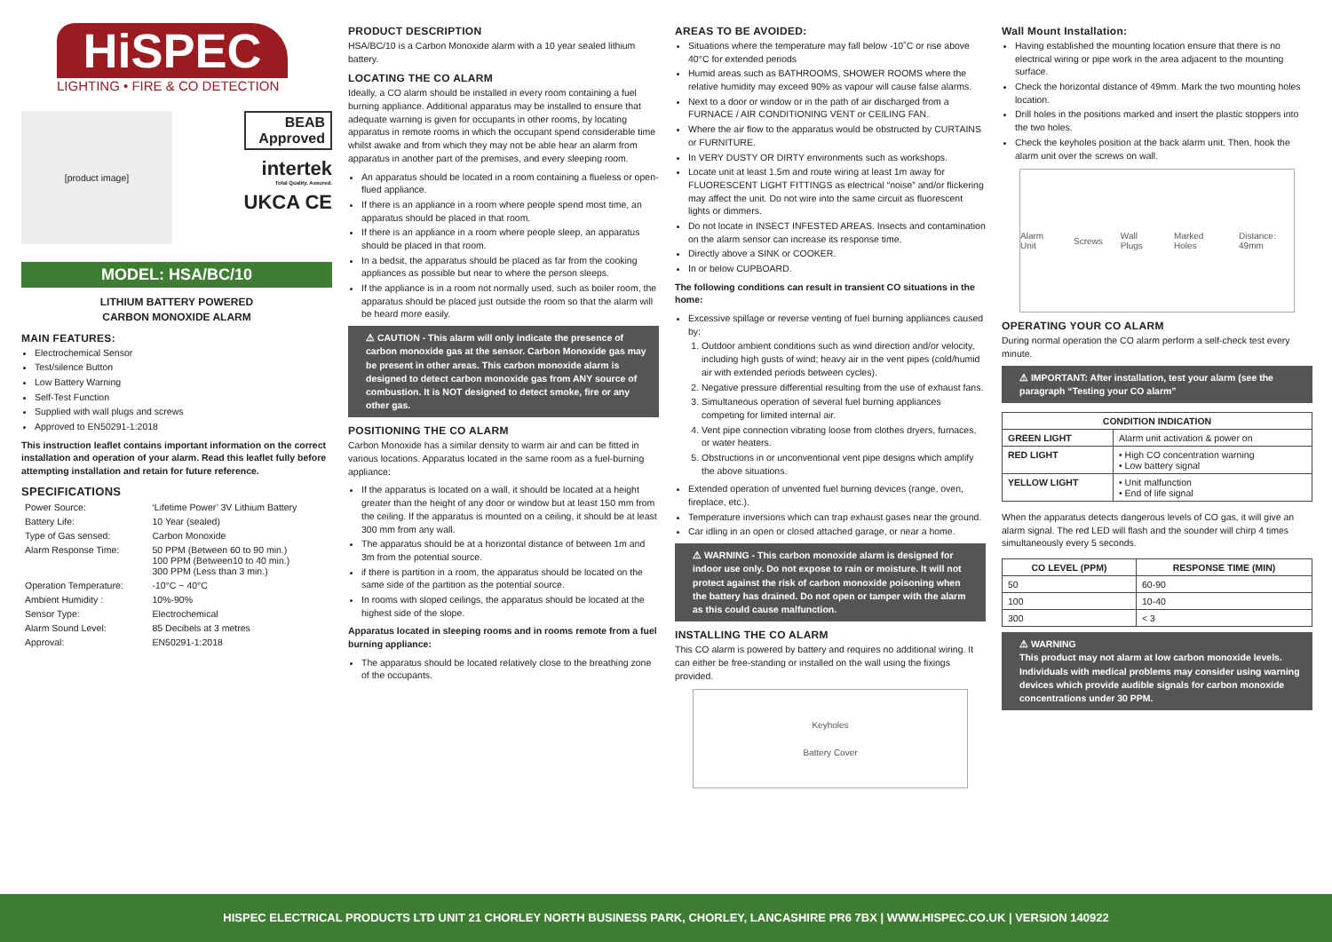HiSPEC
LIGHTING • FIRE & CO DETECTION
[product image]
BEAB
Approved
intertek
Total Quality. Assured.
UKCA CE
MODEL: HSA/BC/10
LITHIUM BATTERY POWERED
CARBON MONOXIDE ALARM
MAIN FEATURES:
Electrochemical Sensor
Test/silence Button
Low Battery Warning
Self-Test Function
Supplied with wall plugs and screws
Approved to EN50291-1:2018
This instruction leaflet contains important information on the correct installation and operation of your alarm. Read this leaflet fully before attempting installation and retain for future reference.
SPECIFICATIONS
| Power Source: | ‘Lifetime Power’ 3V Lithium Battery |
| Battery Life: | 10 Year (sealed) |
| Type of Gas sensed: | Carbon Monoxide |
| Alarm Response Time: | 50 PPM (Between 60 to 90 min.) 100 PPM (Between10 to 40 min.) 300 PPM (Less than 3 min.) |
| Operation Temperature: | -10°C ~ 40°C |
| Ambient Humidity : | 10%-90% |
| Sensor Type: | Electrochemical |
| Alarm Sound Level: | 85 Decibels at 3 metres |
| Approval: | EN50291-1:2018 |
PRODUCT DESCRIPTION
HSA/BC/10 is a Carbon Monoxide alarm with a 10 year sealed lithium battery.
LOCATING THE CO ALARM
Ideally, a CO alarm should be installed in every room containing a fuel burning appliance. Additional apparatus may be installed to ensure that adequate warning is given for occupants in other rooms, by locating apparatus in remote rooms in which the occupant spend considerable time whilst awake and from which they may not be able hear an alarm from apparatus in another part of the premises, and every sleeping room.
An apparatus should be located in a room containing a flueless or open-flued appliance.
If there is an appliance in a room where people spend most time, an apparatus should be placed in that room.
If there is an appliance in a room where people sleep, an apparatus should be placed in that room.
In a bedsit, the apparatus should be placed as far from the cooking appliances as possible but near to where the person sleeps.
If the appliance is in a room not normally used, such as boiler room, the apparatus should be placed just outside the room so that the alarm will be heard more easily.
⚠ CAUTION - This alarm will only indicate the presence of carbon monoxide gas at the sensor. Carbon Monoxide gas may be present in other areas. This carbon monoxide alarm is designed to detect carbon monoxide gas from ANY source of combustion. It is NOT designed to detect smoke, fire or any other gas.
POSITIONING THE CO ALARM
Carbon Monoxide has a similar density to warm air and can be fitted in various locations. Apparatus located in the same room as a fuel-burning appliance:
If the apparatus is located on a wall, it should be located at a height greater than the height of any door or window but at least 150 mm from the ceiling. If the apparatus is mounted on a ceiling, it should be at least 300 mm from any wall.
The apparatus should be at a horizontal distance of between 1m and 3m from the potential source.
if there is partition in a room, the apparatus should be located on the same side of the partition as the potential source.
In rooms with sloped ceilings, the apparatus should be located at the highest side of the slope.
Apparatus located in sleeping rooms and in rooms remote from a fuel burning appliance:
The apparatus should be located relatively close to the breathing zone of the occupants.
AREAS TO BE AVOIDED:
Situations where the temperature may fall below -10˚C or rise above 40°C for extended periods
Humid areas such as BATHROOMS, SHOWER ROOMS where the relative humidity may exceed 90% as vapour will cause false alarms.
Next to a door or window or in the path of air discharged from a FURNACE / AIR CONDITIONING VENT or CEILING FAN.
Where the air flow to the apparatus would be obstructed by CURTAINS or FURNITURE.
In VERY DUSTY OR DIRTY environments such as workshops.
Locate unit at least 1.5m and route wiring at least 1m away for FLUORESCENT LIGHT FITTINGS as electrical “noise” and/or flickering may affect the unit. Do not wire into the same circuit as fluorescent lights or dimmers.
Do not locate in INSECT INFESTED AREAS. Insects and contamination on the alarm sensor can increase its response time.
Directly above a SINK or COOKER.
In or below CUPBOARD.
The following conditions can result in transient CO situations in the home:
Excessive spillage or reverse venting of fuel burning appliances caused by:
1. Outdoor ambient conditions such as wind direction and/or velocity, including high gusts of wind; heavy air in the vent pipes (cold/humid air with extended periods between cycles).
2. Negative pressure differential resulting from the use of exhaust fans.
3. Simultaneous operation of several fuel burning appliances competing for limited internal air.
4. Vent pipe connection vibrating loose from clothes dryers, furnaces, or water heaters.
5. Obstructions in or unconventional vent pipe designs which amplify the above situations.
Extended operation of unvented fuel burning devices (range, oven, fireplace, etc.).
Temperature inversions which can trap exhaust gases near the ground.
Car idling in an open or closed attached garage, or near a home.
⚠ WARNING - This carbon monoxide alarm is designed for indoor use only. Do not expose to rain or moisture. It will not protect against the risk of carbon monoxide poisoning when the battery has drained. Do not open or tamper with the alarm as this could cause malfunction.
INSTALLING THE CO ALARM
This CO alarm is powered by battery and requires no additional wiring. It can either be free-standing or installed on the wall using the fixings provided.
Keyholes
Battery Cover
Wall Mount Installation:
Having established the mounting location ensure that there is no electrical wiring or pipe work in the area adjacent to the mounting surface.
Check the horizontal distance of 49mm. Mark the two mounting holes location.
Drill holes in the positions marked and insert the plastic stoppers into the two holes.
Check the keyholes position at the back alarm unit. Then, hook the alarm unit over the screws on wall.
Alarm Unit Screws Wall Plugs Marked Holes Distance: 49mm
OPERATING YOUR CO ALARM
During normal operation the CO alarm perform a self-check test every minute.
⚠ IMPORTANT: After installation, test your alarm (see the paragraph “Testing your CO alarm”
| CONDITION INDICATION | |
| --- | --- |
| GREEN LIGHT | Alarm unit activation & power on |
| RED LIGHT | • High CO concentration warning • Low battery signal |
| YELLOW LIGHT | • Unit malfunction • End of life signal |
When the apparatus detects dangerous levels of CO gas, it will give an alarm signal. The red LED will flash and the sounder will chirp 4 times simultaneously every 5 seconds.
| CO LEVEL (PPM) | RESPONSE TIME (MIN) |
| --- | --- |
| 50 | 60-90 |
| 100 | 10-40 |
| 300 | < 3 |
⚠ WARNING
This product may not alarm at low carbon monoxide levels. Individuals with medical problems may consider using warning devices which provide audible signals for carbon monoxide concentrations under 30 PPM.
HISPEC ELECTRICAL PRODUCTS LTD UNIT 21 CHORLEY NORTH BUSINESS PARK, CHORLEY, LANCASHIRE PR6 7BX | WWW.HISPEC.CO.UK | VERSION 140922